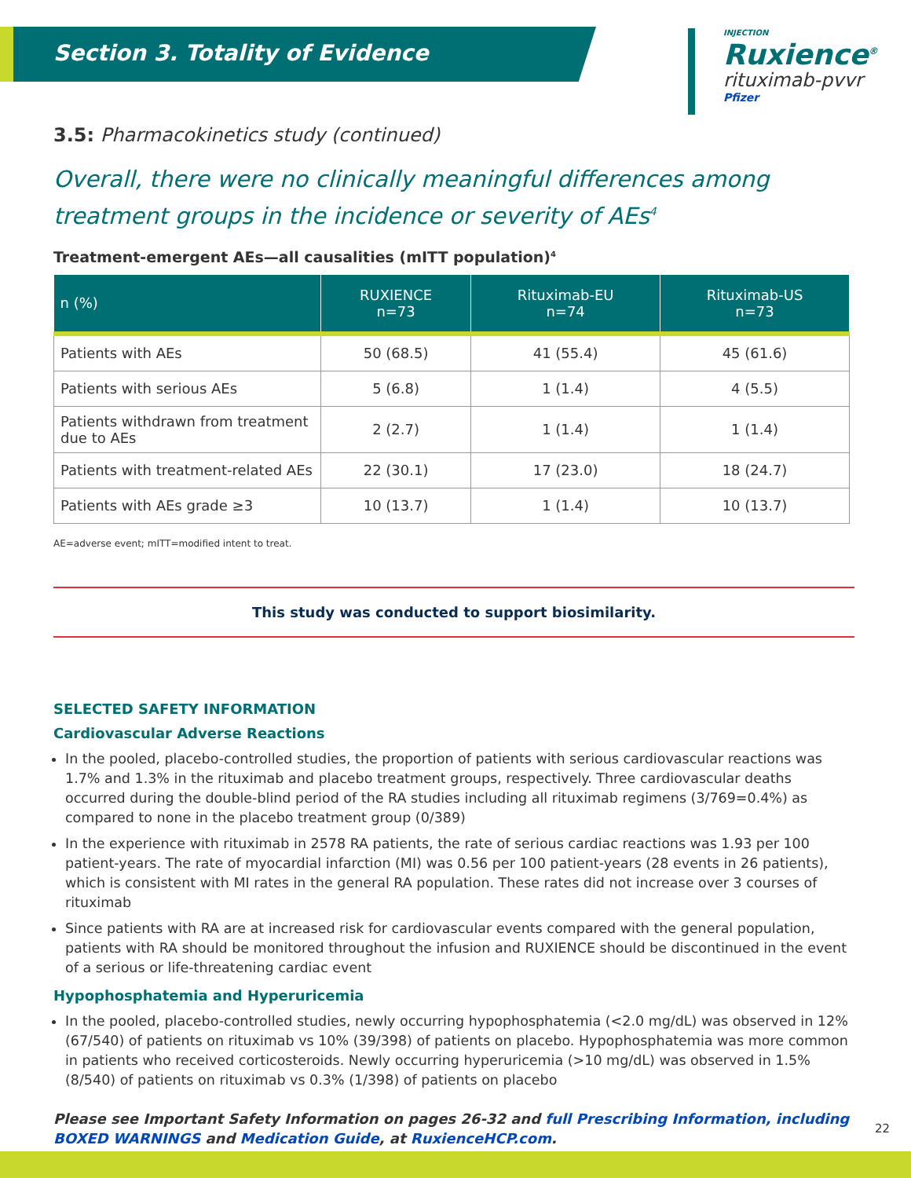Section 3. Totality of Evidence
INJECTION
Ruxience<sup>®</sup>
rituximab-pvvr
Pfizer
3.5: Pharmacokinetics study (continued)
Overall, there were no clinically meaningful differences among treatment groups in the incidence or severity of AEs<sup>4</sup>
Treatment-emergent AEs—all causalities (mITT population)<sup>4</sup>
| n (%) | RUXIENCE n=73 | Rituximab-EU n=74 | Rituximab-US n=73 |
| --- | --- | --- | --- |
| Patients with AEs | 50 (68.5) | 41 (55.4) | 45 (61.6) |
| Patients with serious AEs | 5 (6.8) | 1 (1.4) | 4 (5.5) |
| Patients withdrawn from treatment due to AEs | 2 (2.7) | 1 (1.4) | 1 (1.4) |
| Patients with treatment-related AEs | 22 (30.1) | 17 (23.0) | 18 (24.7) |
| Patients with AEs grade ≥3 | 10 (13.7) | 1 (1.4) | 10 (13.7) |
AE=adverse event; mITT=modified intent to treat.
This study was conducted to support biosimilarity.
SELECTED SAFETY INFORMATION
Cardiovascular Adverse Reactions
In the pooled, placebo-controlled studies, the proportion of patients with serious cardiovascular reactions was 1.7% and 1.3% in the rituximab and placebo treatment groups, respectively. Three cardiovascular deaths occurred during the double-blind period of the RA studies including all rituximab regimens (3/769=0.4%) as compared to none in the placebo treatment group (0/389)
In the experience with rituximab in 2578 RA patients, the rate of serious cardiac reactions was 1.93 per 100 patient-years. The rate of myocardial infarction (MI) was 0.56 per 100 patient-years (28 events in 26 patients), which is consistent with MI rates in the general RA population. These rates did not increase over 3 courses of rituximab
Since patients with RA are at increased risk for cardiovascular events compared with the general population, patients with RA should be monitored throughout the infusion and RUXIENCE should be discontinued in the event of a serious or life-threatening cardiac event
Hypophosphatemia and Hyperuricemia
In the pooled, placebo-controlled studies, newly occurring hypophosphatemia (<2.0 mg/dL) was observed in 12% (67/540) of patients on rituximab vs 10% (39/398) of patients on placebo. Hypophosphatemia was more common in patients who received corticosteroids. Newly occurring hyperuricemia (>10 mg/dL) was observed in 1.5% (8/540) of patients on rituximab vs 0.3% (1/398) of patients on placebo
Please see Important Safety Information on pages 26-32 and full Prescribing Information, including BOXED WARNINGS and Medication Guide, at RuxienceHCP.com.
22